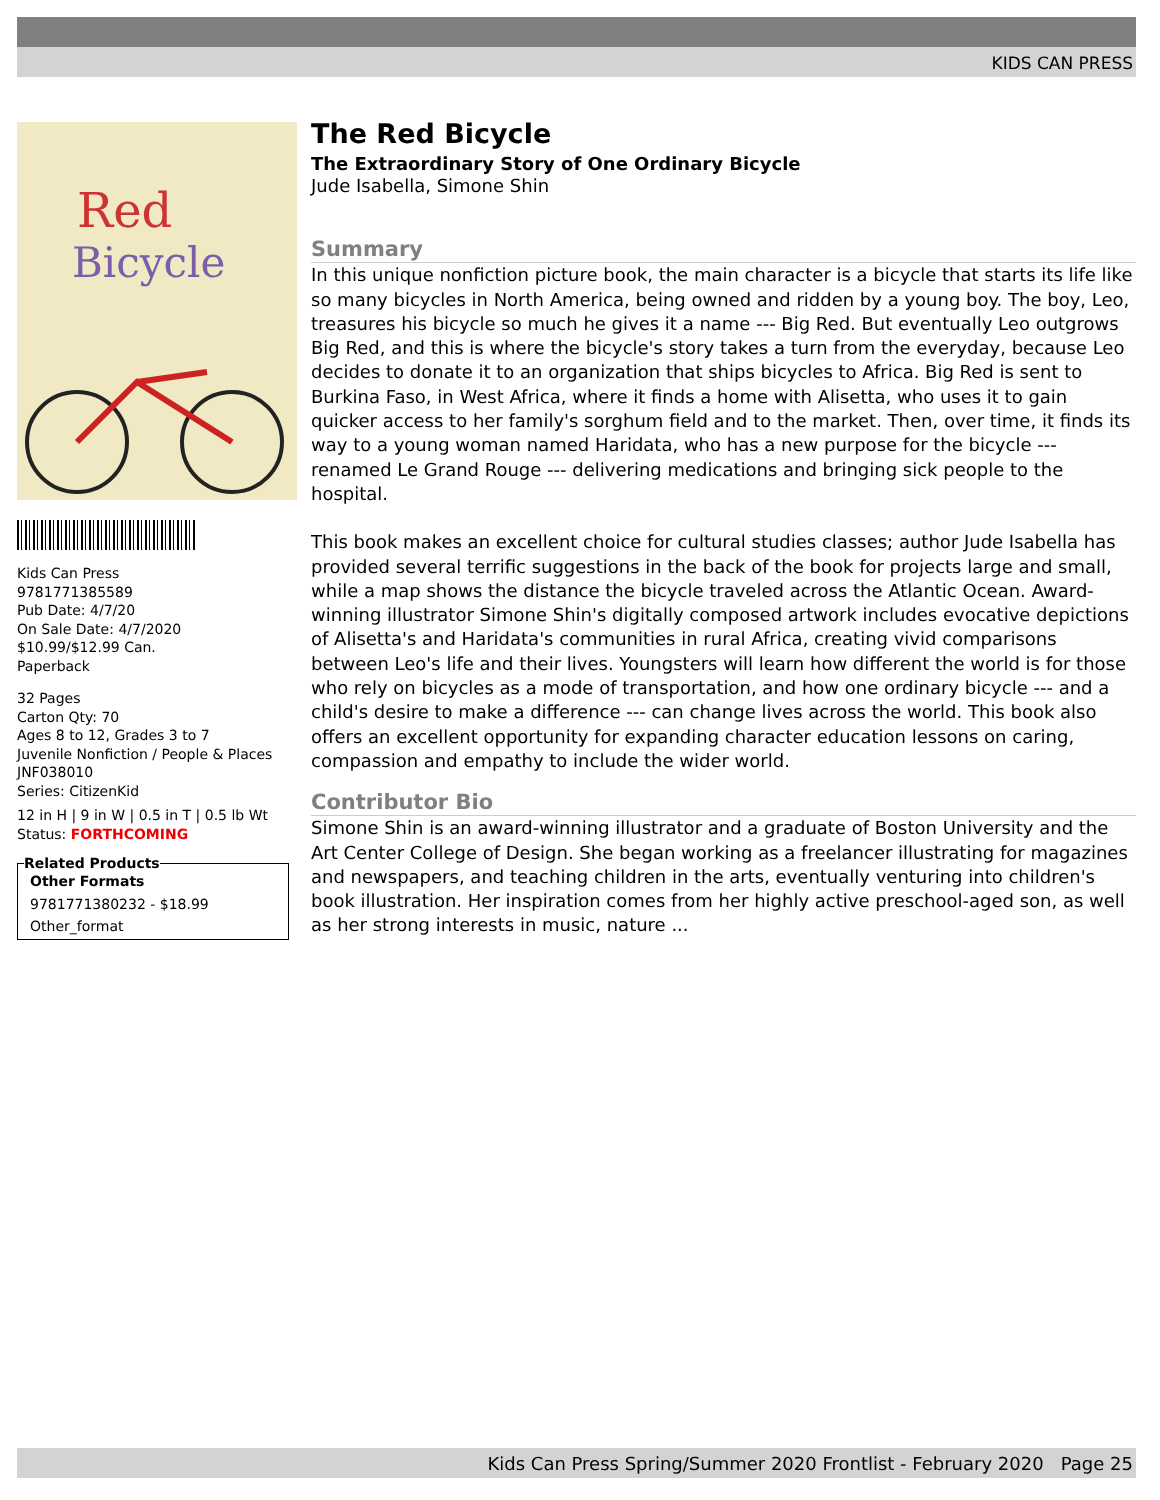KIDS CAN PRESS
Red
Bicycle
Kids Can Press
9781771385589
Pub Date: 4/7/20
On Sale Date: 4/7/2020
$10.99/$12.99 Can.
Paperback
32 Pages
Carton Qty: 70
Ages 8 to 12, Grades 3 to 7
Juvenile Nonfiction / People & Places
JNF038010
Series: CitizenKid
12 in H | 9 in W | 0.5 in T | 0.5 lb Wt
Status: FORTHCOMING
Related Products
Other Formats
9781771380232 - $18.99
Other_format
The Red Bicycle
The Extraordinary Story of One Ordinary Bicycle
Jude Isabella, Simone Shin
Summary
In this unique nonfiction picture book, the main character is a bicycle that starts its life like so many bicycles in North America, being owned and ridden by a young boy. The boy, Leo, treasures his bicycle so much he gives it a name --- Big Red. But eventually Leo outgrows Big Red, and this is where the bicycle's story takes a turn from the everyday, because Leo decides to donate it to an organization that ships bicycles to Africa. Big Red is sent to Burkina Faso, in West Africa, where it finds a home with Alisetta, who uses it to gain quicker access to her family's sorghum field and to the market. Then, over time, it finds its way to a young woman named Haridata, who has a new purpose for the bicycle --- renamed Le Grand Rouge --- delivering medications and bringing sick people to the hospital.
This book makes an excellent choice for cultural studies classes; author Jude Isabella has provided several terrific suggestions in the back of the book for projects large and small, while a map shows the distance the bicycle traveled across the Atlantic Ocean. Award-winning illustrator Simone Shin's digitally composed artwork includes evocative depictions of Alisetta's and Haridata's communities in rural Africa, creating vivid comparisons between Leo's life and their lives. Youngsters will learn how different the world is for those who rely on bicycles as a mode of transportation, and how one ordinary bicycle --- and a child's desire to make a difference --- can change lives across the world. This book also offers an excellent opportunity for expanding character education lessons on caring, compassion and empathy to include the wider world.
Contributor Bio
Simone Shin is an award-winning illustrator and a graduate of Boston University and the Art Center College of Design. She began working as a freelancer illustrating for magazines and newspapers, and teaching children in the arts, eventually venturing into children's book illustration. Her inspiration comes from her highly active preschool-aged son, as well as her strong interests in music, nature ...
Kids Can Press Spring/Summer 2020 Frontlist - February 2020 Page 25